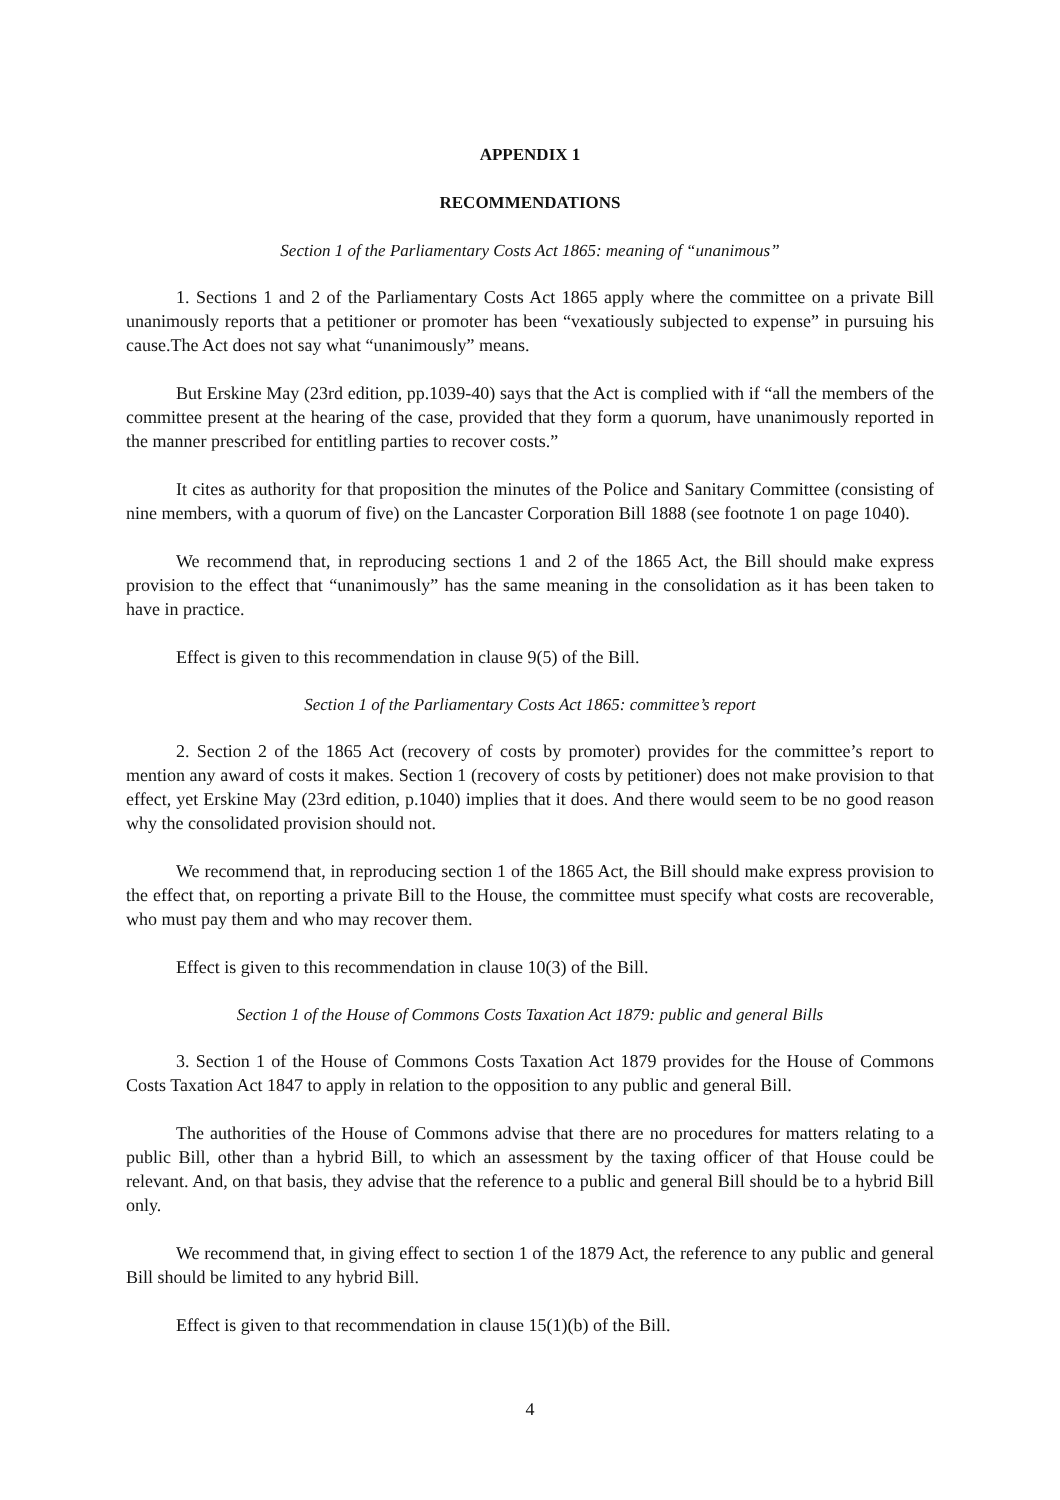APPENDIX 1
RECOMMENDATIONS
Section 1 of the Parliamentary Costs Act 1865: meaning of “unanimous”
1. Sections 1 and 2 of the Parliamentary Costs Act 1865 apply where the committee on a private Bill unanimously reports that a petitioner or promoter has been “vexatiously subjected to expense” in pursuing his cause.The Act does not say what “unanimously” means.
But Erskine May (23rd edition, pp.1039-40) says that the Act is complied with if “all the members of the committee present at the hearing of the case, provided that they form a quorum, have unanimously reported in the manner prescribed for entitling parties to recover costs.”
It cites as authority for that proposition the minutes of the Police and Sanitary Committee (consisting of nine members, with a quorum of five) on the Lancaster Corporation Bill 1888 (see footnote 1 on page 1040).
We recommend that, in reproducing sections 1 and 2 of the 1865 Act, the Bill should make express provision to the effect that “unanimously” has the same meaning in the consolidation as it has been taken to have in practice.
Effect is given to this recommendation in clause 9(5) of the Bill.
Section 1 of the Parliamentary Costs Act 1865: committee’s report
2. Section 2 of the 1865 Act (recovery of costs by promoter) provides for the committee’s report to mention any award of costs it makes. Section 1 (recovery of costs by petitioner) does not make provision to that effect, yet Erskine May (23rd edition, p.1040) implies that it does. And there would seem to be no good reason why the consolidated provision should not.
We recommend that, in reproducing section 1 of the 1865 Act, the Bill should make express provision to the effect that, on reporting a private Bill to the House, the committee must specify what costs are recoverable, who must pay them and who may recover them.
Effect is given to this recommendation in clause 10(3) of the Bill.
Section 1 of the House of Commons Costs Taxation Act 1879: public and general Bills
3. Section 1 of the House of Commons Costs Taxation Act 1879 provides for the House of Commons Costs Taxation Act 1847 to apply in relation to the opposition to any public and general Bill.
The authorities of the House of Commons advise that there are no procedures for matters relating to a public Bill, other than a hybrid Bill, to which an assessment by the taxing officer of that House could be relevant. And, on that basis, they advise that the reference to a public and general Bill should be to a hybrid Bill only.
We recommend that, in giving effect to section 1 of the 1879 Act, the reference to any public and general Bill should be limited to any hybrid Bill.
Effect is given to that recommendation in clause 15(1)(b) of the Bill.
4